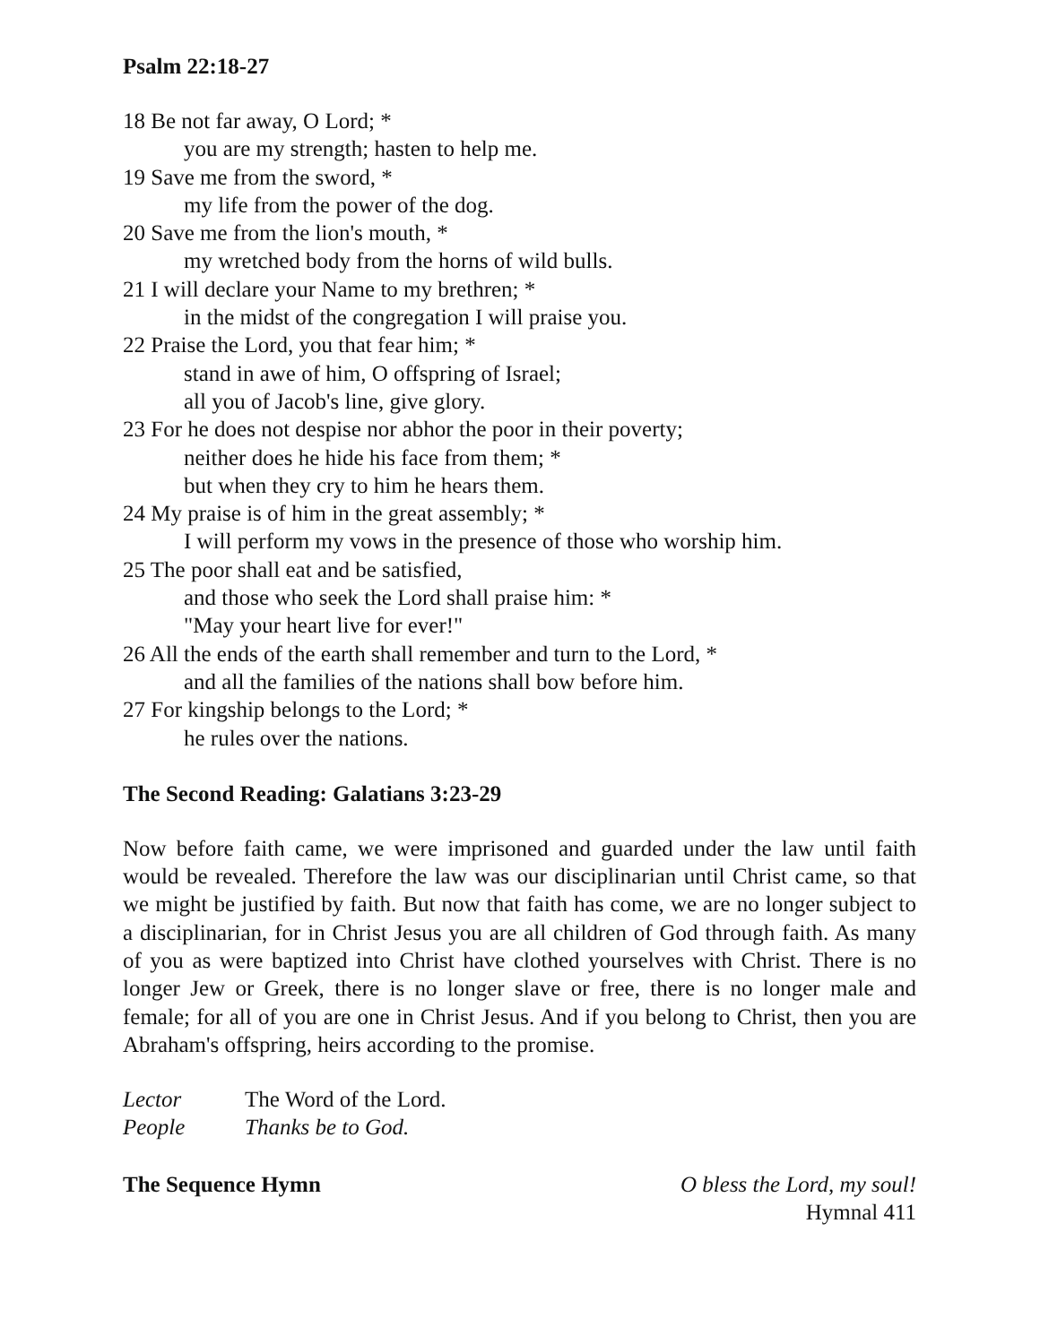Psalm 22:18-27
18 Be not far away, O Lord; *
you are my strength; hasten to help me.
19 Save me from the sword, *
my life from the power of the dog.
20 Save me from the lion's mouth, *
my wretched body from the horns of wild bulls.
21 I will declare your Name to my brethren; *
in the midst of the congregation I will praise you.
22 Praise the Lord, you that fear him; *
stand in awe of him, O offspring of Israel;
all you of Jacob's line, give glory.
23 For he does not despise nor abhor the poor in their poverty;
neither does he hide his face from them; *
but when they cry to him he hears them.
24 My praise is of him in the great assembly; *
I will perform my vows in the presence of those who worship him.
25 The poor shall eat and be satisfied,
and those who seek the Lord shall praise him: *
"May your heart live for ever!"
26 All the ends of the earth shall remember and turn to the Lord, *
and all the families of the nations shall bow before him.
27 For kingship belongs to the Lord; *
he rules over the nations.
The Second Reading: Galatians 3:23-29
Now before faith came, we were imprisoned and guarded under the law until faith would be revealed. Therefore the law was our disciplinarian until Christ came, so that we might be justified by faith. But now that faith has come, we are no longer subject to a disciplinarian, for in Christ Jesus you are all children of God through faith. As many of you as were baptized into Christ have clothed yourselves with Christ. There is no longer Jew or Greek, there is no longer slave or free, there is no longer male and female; for all of you are one in Christ Jesus. And if you belong to Christ, then you are Abraham's offspring, heirs according to the promise.
| Lector | The Word of the Lord. |
| People | Thanks be to God. |
The Sequence Hymn O bless the Lord, my soul!
Hymnal 411